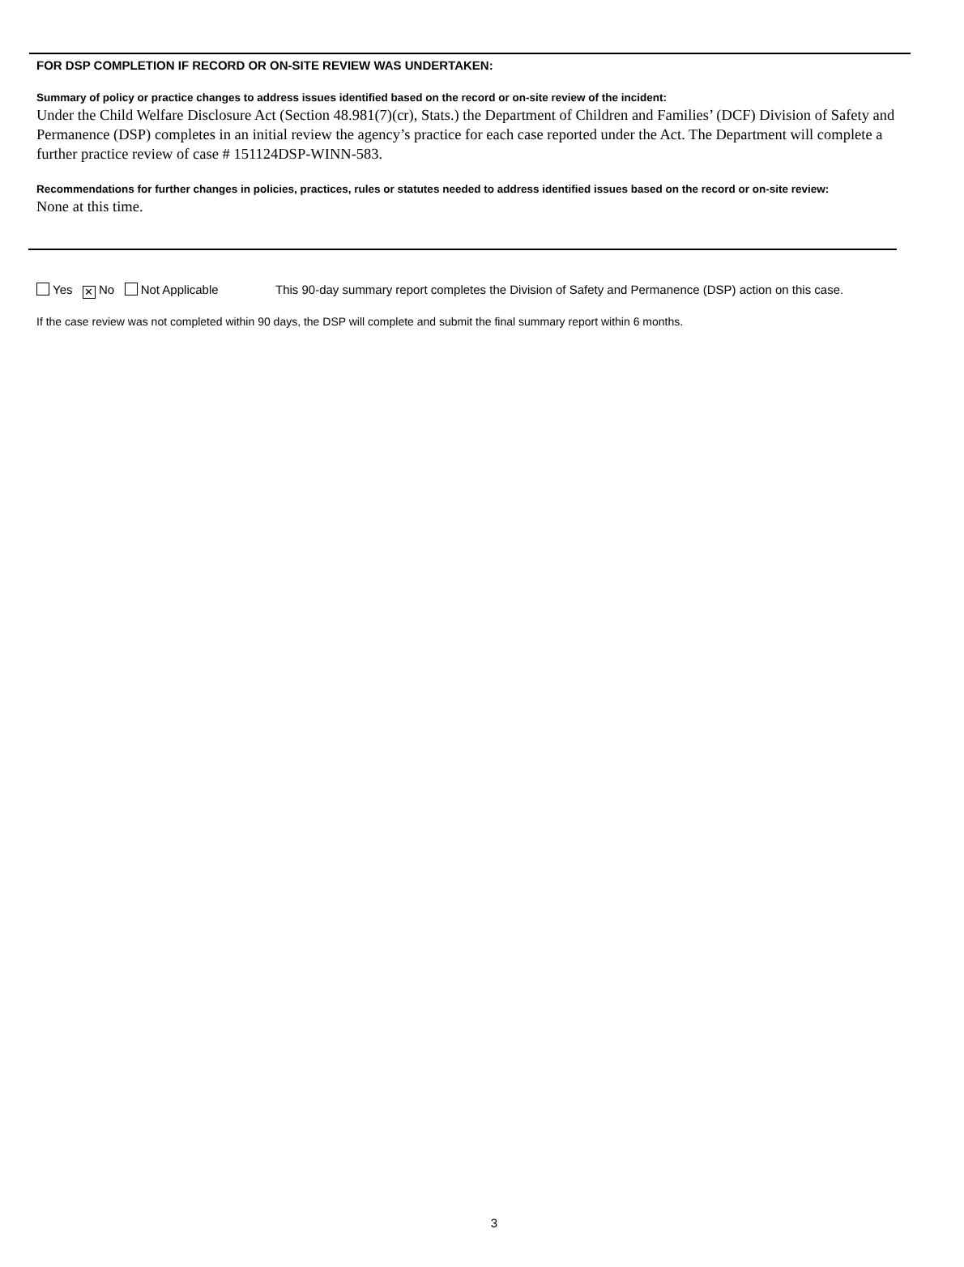FOR DSP COMPLETION IF RECORD OR ON-SITE REVIEW WAS UNDERTAKEN:
Summary of policy or practice changes to address issues identified based on the record or on-site review of the incident:
Under the Child Welfare Disclosure Act (Section 48.981(7)(cr), Stats.) the Department of Children and Families’ (DCF) Division of Safety and Permanence (DSP) completes in an initial review the agency’s practice for each case reported under the Act. The Department will complete a further practice review of case # 151124DSP-WINN-583.
Recommendations for further changes in policies, practices, rules or statutes needed to address identified issues based on the record or on-site review:
None at this time.
Yes ✕ No Not Applicable This 90-day summary report completes the Division of Safety and Permanence (DSP) action on this case.
If the case review was not completed within 90 days, the DSP will complete and submit the final summary report within 6 months.
3